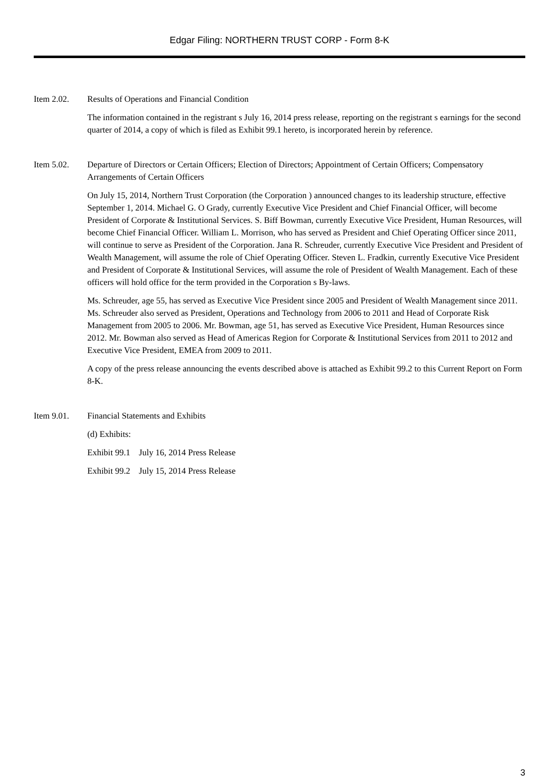Edgar Filing: NORTHERN TRUST CORP - Form 8-K
Item 2.02. Results of Operations and Financial Condition
The information contained in the registrant s July 16, 2014 press release, reporting on the registrant s earnings for the second quarter of 2014, a copy of which is filed as Exhibit 99.1 hereto, is incorporated herein by reference.
Item 5.02. Departure of Directors or Certain Officers; Election of Directors; Appointment of Certain Officers; Compensatory Arrangements of Certain Officers
On July 15, 2014, Northern Trust Corporation (the Corporation ) announced changes to its leadership structure, effective September 1, 2014. Michael G. O Grady, currently Executive Vice President and Chief Financial Officer, will become President of Corporate & Institutional Services. S. Biff Bowman, currently Executive Vice President, Human Resources, will become Chief Financial Officer. William L. Morrison, who has served as President and Chief Operating Officer since 2011, will continue to serve as President of the Corporation. Jana R. Schreuder, currently Executive Vice President and President of Wealth Management, will assume the role of Chief Operating Officer. Steven L. Fradkin, currently Executive Vice President and President of Corporate & Institutional Services, will assume the role of President of Wealth Management. Each of these officers will hold office for the term provided in the Corporation s By-laws.
Ms. Schreuder, age 55, has served as Executive Vice President since 2005 and President of Wealth Management since 2011. Ms. Schreuder also served as President, Operations and Technology from 2006 to 2011 and Head of Corporate Risk Management from 2005 to 2006. Mr. Bowman, age 51, has served as Executive Vice President, Human Resources since 2012. Mr. Bowman also served as Head of Americas Region for Corporate & Institutional Services from 2011 to 2012 and Executive Vice President, EMEA from 2009 to 2011.
A copy of the press release announcing the events described above is attached as Exhibit 99.2 to this Current Report on Form 8-K.
Item 9.01. Financial Statements and Exhibits
(d) Exhibits:
Exhibit 99.1 July 16, 2014 Press Release
Exhibit 99.2 July 15, 2014 Press Release
3